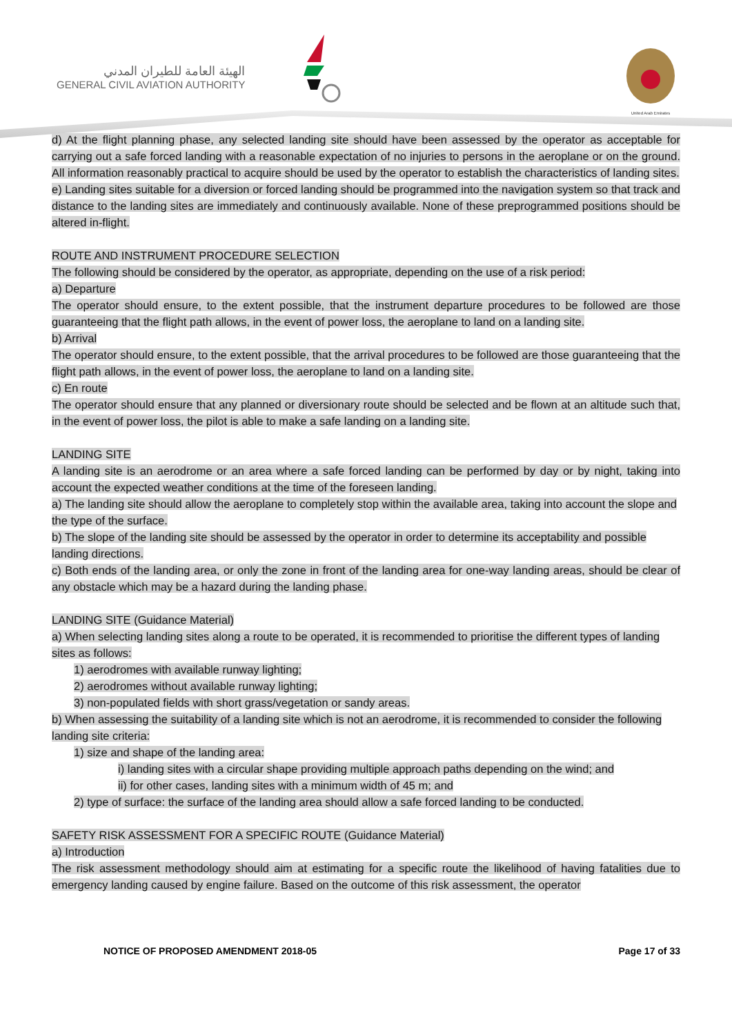الهيئة العامة للطيران المدني
GENERAL CIVIL AVIATION AUTHORITY
United Arab Emirates
d) At the flight planning phase, any selected landing site should have been assessed by the operator as acceptable for carrying out a safe forced landing with a reasonable expectation of no injuries to persons in the aeroplane or on the ground. All information reasonably practical to acquire should be used by the operator to establish the characteristics of landing sites.
e) Landing sites suitable for a diversion or forced landing should be programmed into the navigation system so that track and distance to the landing sites are immediately and continuously available. None of these preprogrammed positions should be altered in-flight.
ROUTE AND INSTRUMENT PROCEDURE SELECTION
The following should be considered by the operator, as appropriate, depending on the use of a risk period:
a) Departure
The operator should ensure, to the extent possible, that the instrument departure procedures to be followed are those guaranteeing that the flight path allows, in the event of power loss, the aeroplane to land on a landing site.
b) Arrival
The operator should ensure, to the extent possible, that the arrival procedures to be followed are those guaranteeing that the flight path allows, in the event of power loss, the aeroplane to land on a landing site.
c) En route
The operator should ensure that any planned or diversionary route should be selected and be flown at an altitude such that, in the event of power loss, the pilot is able to make a safe landing on a landing site.
LANDING SITE
A landing site is an aerodrome or an area where a safe forced landing can be performed by day or by night, taking into account the expected weather conditions at the time of the foreseen landing.
a) The landing site should allow the aeroplane to completely stop within the available area, taking into account the slope and the type of the surface.
b) The slope of the landing site should be assessed by the operator in order to determine its acceptability and possible landing directions.
c) Both ends of the landing area, or only the zone in front of the landing area for one-way landing areas, should be clear of any obstacle which may be a hazard during the landing phase.
LANDING SITE (Guidance Material)
a) When selecting landing sites along a route to be operated, it is recommended to prioritise the different types of landing sites as follows:
1) aerodromes with available runway lighting;
2) aerodromes without available runway lighting;
3) non-populated fields with short grass/vegetation or sandy areas.
b) When assessing the suitability of a landing site which is not an aerodrome, it is recommended to consider the following landing site criteria:
1) size and shape of the landing area:
i) landing sites with a circular shape providing multiple approach paths depending on the wind; and
ii) for other cases, landing sites with a minimum width of 45 m; and
2) type of surface: the surface of the landing area should allow a safe forced landing to be conducted.
SAFETY RISK ASSESSMENT FOR A SPECIFIC ROUTE (Guidance Material)
a) Introduction
The risk assessment methodology should aim at estimating for a specific route the likelihood of having fatalities due to emergency landing caused by engine failure. Based on the outcome of this risk assessment, the operator
NOTICE OF PROPOSED AMENDMENT 2018-05 Page 17 of 33